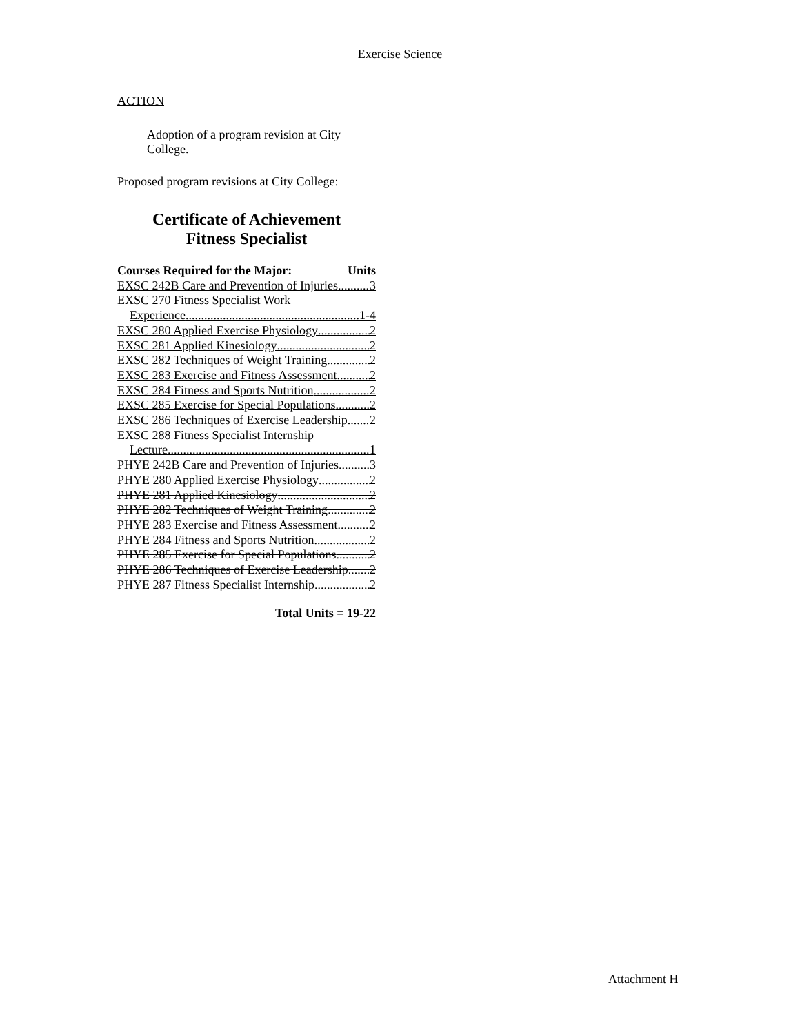Exercise Science
ACTION
Adoption of a program revision at City College.
Proposed program revisions at City College:
Certificate of Achievement
Fitness Specialist
Courses Required for the Major: Units
EXSC 242B Care and Prevention of Injuries 3
EXSC 270 Fitness Specialist Work
Experience 1-4
EXSC 280 Applied Exercise Physiology 2
EXSC 281 Applied Kinesiology 2
EXSC 282 Techniques of Weight Training 2
EXSC 283 Exercise and Fitness Assessment 2
EXSC 284 Fitness and Sports Nutrition 2
EXSC 285 Exercise for Special Populations 2
EXSC 286 Techniques of Exercise Leadership 2
EXSC 288 Fitness Specialist Internship
Lecture 1
PHYE 242B Care and Prevention of Injuries 3
PHYE 280 Applied Exercise Physiology 2
PHYE 281 Applied Kinesiology 2
PHYE 282 Techniques of Weight Training 2
PHYE 283 Exercise and Fitness Assessment 2
PHYE 284 Fitness and Sports Nutrition 2
PHYE 285 Exercise for Special Populations 2
PHYE 286 Techniques of Exercise Leadership 2
PHYE 287 Fitness Specialist Internship 2
Total Units = 19-22
Attachment H